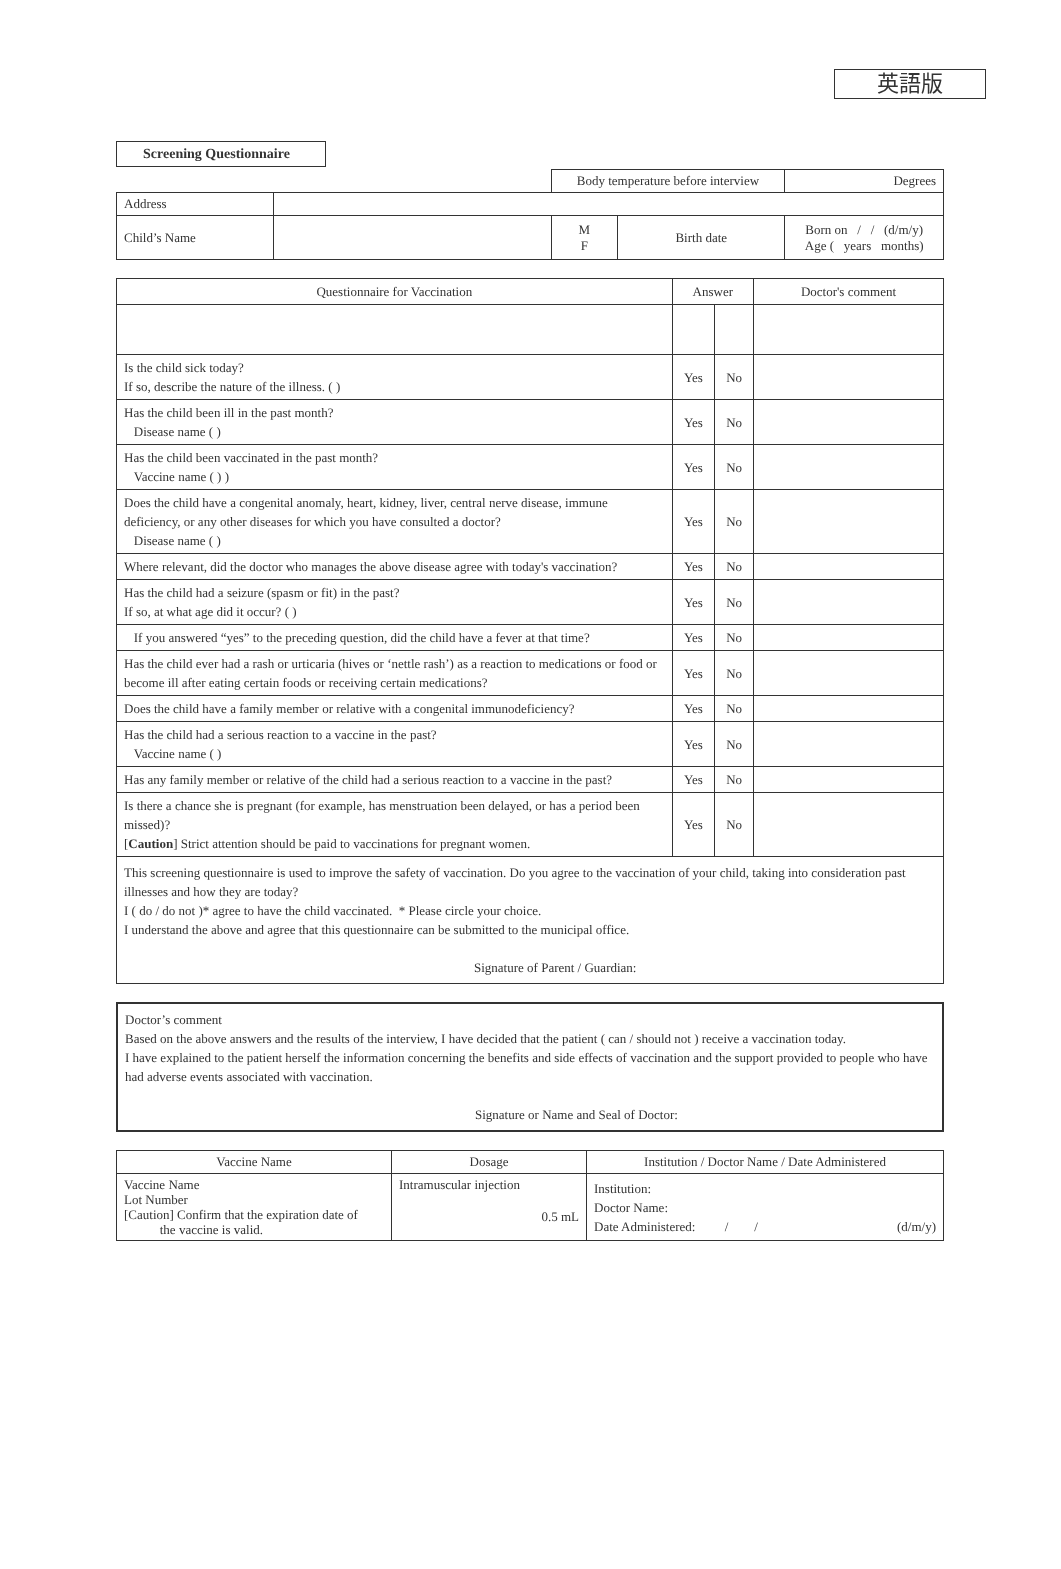英語版
Screening Questionnaire
| | | Body temperature before interview | | | Degrees |
| Address | | | | | |
| Child’s Name | | M F | Birth date | Born on / / (d/m/y) Age ( years months) | |
| Questionnaire for Vaccination | Answer | | Doctor's comment |
| --- | --- | --- | --- |
| Is the child sick today? If so, describe the nature of the illness. ( ) | Yes | No | |
| Has the child been ill in the past month? Disease name ( ) | Yes | No | |
| Has the child been vaccinated in the past month? Vaccine name ( ) ) | Yes | No | |
| Does the child have a congenital anomaly, heart, kidney, liver, central nerve disease, immune deficiency, or any other diseases for which you have consulted a doctor? Disease name ( ) | Yes | No | |
| Where relevant, did the doctor who manages the above disease agree with today's vaccination? | Yes | No | |
| Has the child had a seizure (spasm or fit) in the past? If so, at what age did it occur? ( ) | Yes | No | |
| If you answered “yes” to the preceding question, did the child have a fever at that time? | Yes | No | |
| Has the child ever had a rash or urticaria (hives or ‘nettle rash’) as a reaction to medications or food or become ill after eating certain foods or receiving certain medications? | Yes | No | |
| Does the child have a family member or relative with a congenital immunodeficiency? | Yes | No | |
| Has the child had a serious reaction to a vaccine in the past? Vaccine name ( ) | Yes | No | |
| Has any family member or relative of the child had a serious reaction to a vaccine in the past? | Yes | No | |
| Is there a chance she is pregnant (for example, has menstruation been delayed, or has a period been missed)? [ Caution ] Strict attention should be paid to vaccinations for pregnant women. | Yes | No | |
This screening questionnaire is used to improve the safety of vaccination. Do you agree to the vaccination of your child, taking into consideration past illnesses and how they are today?
I ( do / do not )* agree to have the child vaccinated. * Please circle your choice.
I understand the above and agree that this questionnaire can be submitted to the municipal office.
Signature of Parent / Guardian:
Doctor’s comment
Based on the above answers and the results of the interview, I have decided that the patient ( can / should not ) receive a vaccination today.
I have explained to the patient herself the information concerning the benefits and side effects of vaccination and the support provided to people who have had adverse events associated with vaccination.
Signature or Name and Seal of Doctor:
| Vaccine Name | Dosage | Institution / Doctor Name / Date Administered |
| --- | --- | --- |
| Vaccine Name Lot Number [Caution] Confirm that the expiration date of the vaccine is valid. | Intramuscular injection 0.5 mL | Institution: Doctor Name: Date Administered: / / (d/m/y) |